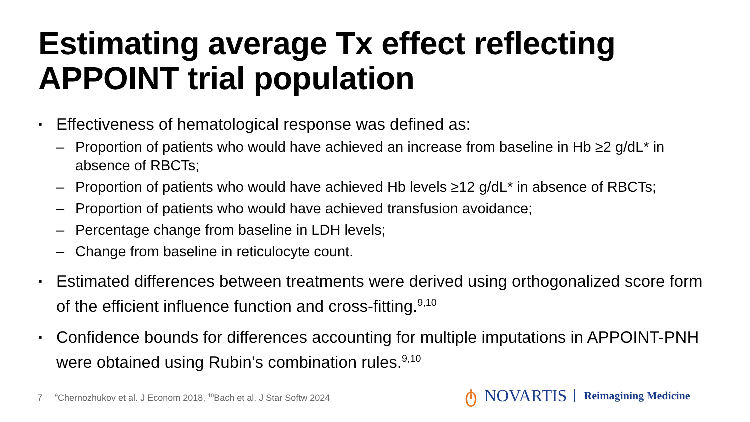Estimating average Tx effect reflecting APPOINT trial population
▪ Effectiveness of hematological response was defined as:
– Proportion of patients who would have achieved an increase from baseline in Hb ≥2 g/dL* in absence of RBCTs;
– Proportion of patients who would have achieved Hb levels ≥12 g/dL* in absence of RBCTs;
– Proportion of patients who would have achieved transfusion avoidance;
– Percentage change from baseline in LDH levels;
– Change from baseline in reticulocyte count.
▪ Estimated differences between treatments were derived using orthogonalized score form of the efficient influence function and cross-fitting.<sup>9,10</sup>
▪ Confidence bounds for differences accounting for multiple imputations in APPOINT-PNH were obtained using Rubin’s combination rules.<sup>9,10</sup>
7 <sup>9</sup>Chernozhukov et al. J Econom 2018, <sup>10</sup>Bach et al. J Star Softw 2024
ტ NOVARTIS Reimagining Medicine